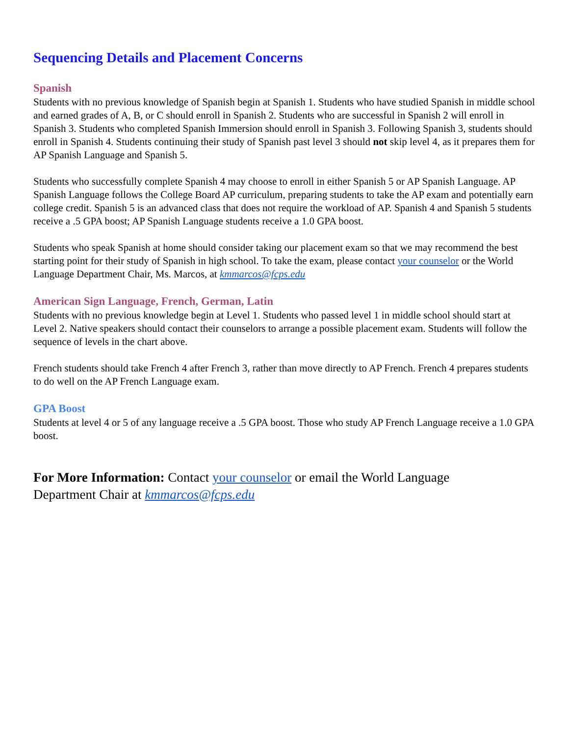Sequencing Details and Placement Concerns
Spanish
Students with no previous knowledge of Spanish begin at Spanish 1. Students who have studied Spanish in middle school and earned grades of A, B, or C should enroll in Spanish 2. Students who are successful in Spanish 2 will enroll in Spanish 3. Students who completed Spanish Immersion should enroll in Spanish 3. Following Spanish 3, students should enroll in Spanish 4. Students continuing their study of Spanish past level 3 should not skip level 4, as it prepares them for AP Spanish Language and Spanish 5.
Students who successfully complete Spanish 4 may choose to enroll in either Spanish 5 or AP Spanish Language. AP Spanish Language follows the College Board AP curriculum, preparing students to take the AP exam and potentially earn college credit. Spanish 5 is an advanced class that does not require the workload of AP. Spanish 4 and Spanish 5 students receive a .5 GPA boost; AP Spanish Language students receive a 1.0 GPA boost.
Students who speak Spanish at home should consider taking our placement exam so that we may recommend the best starting point for their study of Spanish in high school. To take the exam, please contact your counselor or the World Language Department Chair, Ms. Marcos, at kmmarcos@fcps.edu
American Sign Language, French, German, Latin
Students with no previous knowledge begin at Level 1. Students who passed level 1 in middle school should start at Level 2. Native speakers should contact their counselors to arrange a possible placement exam. Students will follow the sequence of levels in the chart above.
French students should take French 4 after French 3, rather than move directly to AP French. French 4 prepares students to do well on the AP French Language exam.
GPA Boost
Students at level 4 or 5 of any language receive a .5 GPA boost. Those who study AP French Language receive a 1.0 GPA boost.
For More Information: Contact your counselor or email the World Language
Department Chair at kmmarcos@fcps.edu